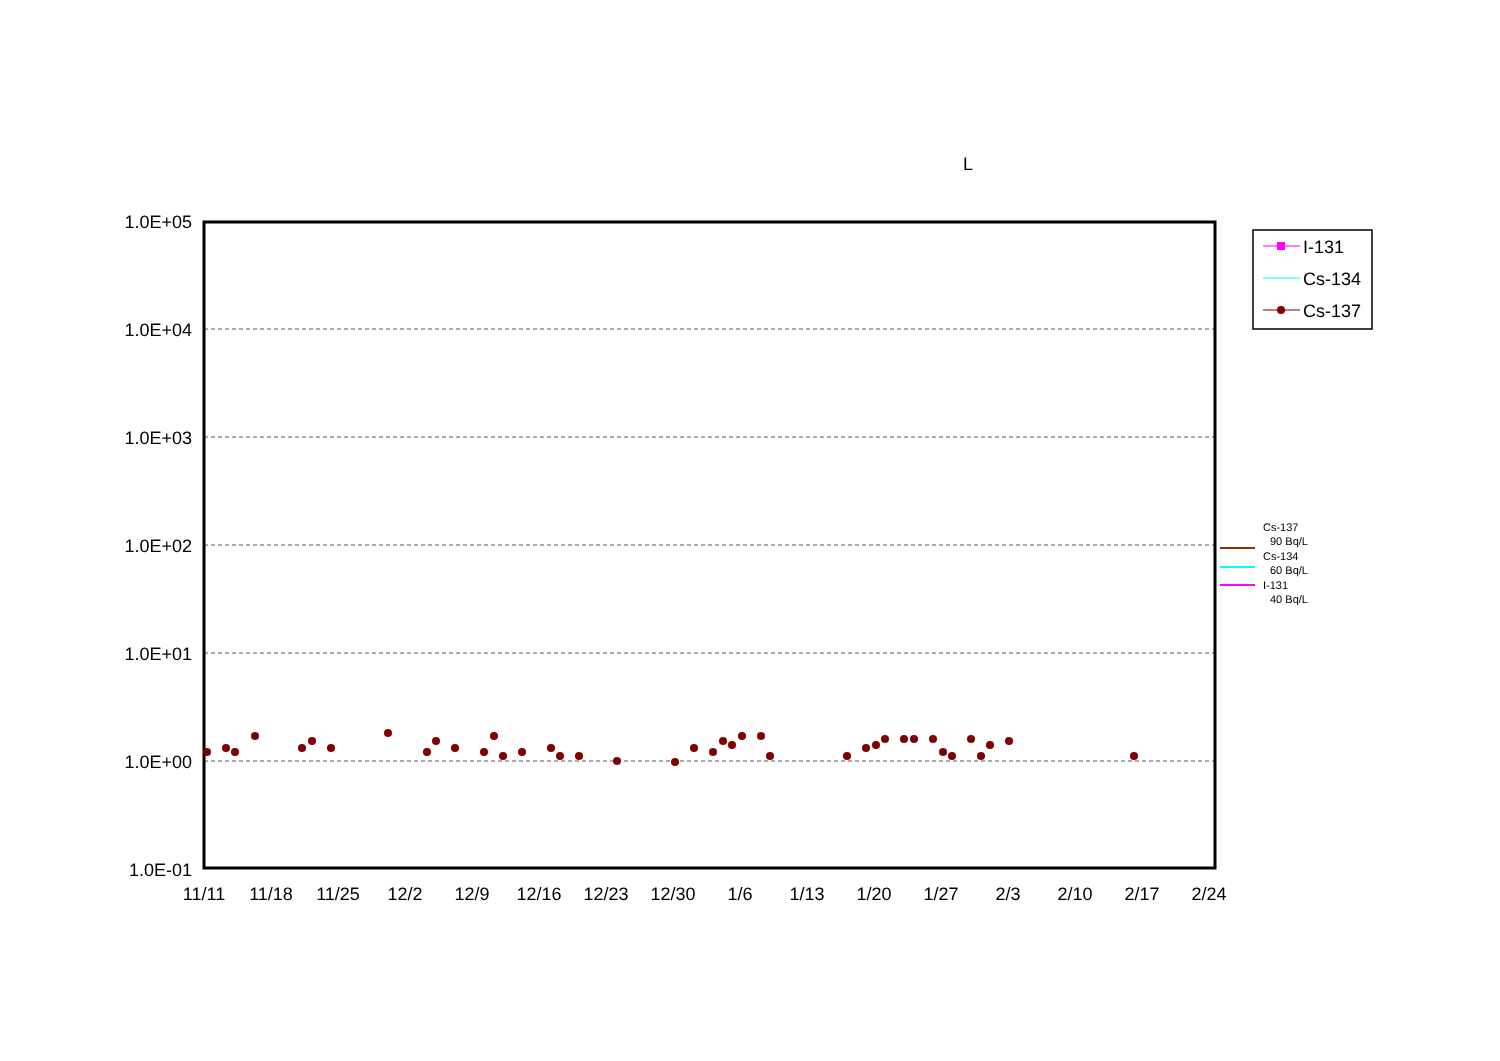L
1.0E+05
1.0E+04
1.0E+03
1.0E+02
1.0E+01
1.0E+00
1.0E-01
11/11
11/18
11/25
12/2
12/9
12/16
12/23
12/30
1/6
1/13
1/20
1/27
2/3
2/10
2/17
2/24
I-131
Cs-134
Cs-137
Cs-137
90 Bq/L
Cs-134
60 Bq/L
I-131
40 Bq/L